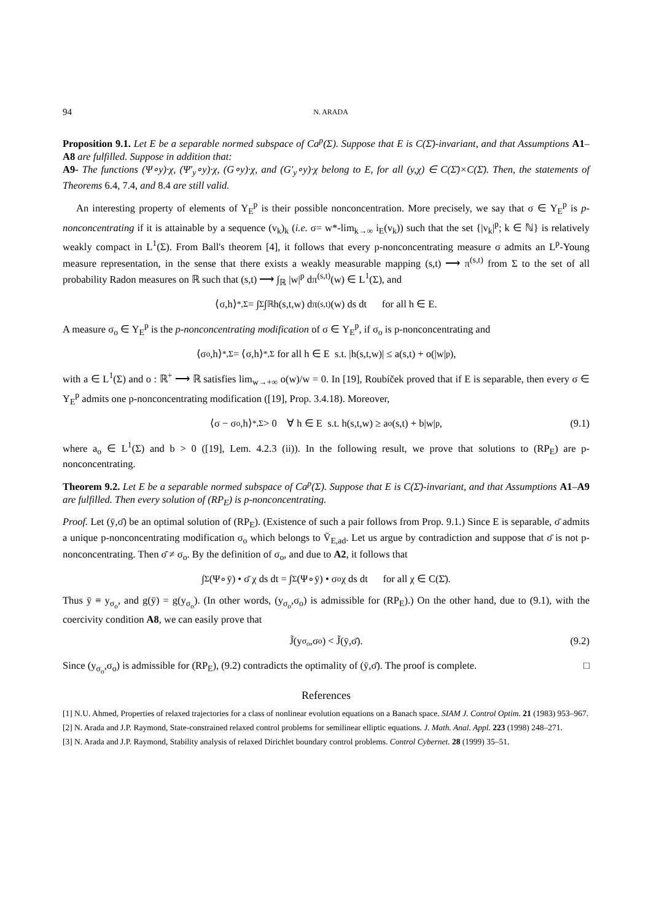94 N. ARADA
Proposition 9.1. Let E be a separable normed subspace of Ca<sup>p</sup>(Σ). Suppose that E is C(Σ̄)-invariant, and that Assumptions A1–A8 are fulfilled. Suppose in addition that:
A9- The functions (Ψ∘y)·χ, (Ψ′<sub>y</sub>∘y)·χ, (G∘y)·χ, and (G′<sub>y</sub>∘y)·χ belong to E, for all (y,χ) ∈ C(Σ̄)×C(Σ̄). Then, the statements of Theorems 6.4, 7.4, and 8.4 are still valid.
An interesting property of elements of Y<sub>E</sub><sup>p</sup> is their possible nonconcentration. More precisely, we say that σ ∈ Y<sub>E</sub><sup>p</sup> is p-nonconcentrating if it is attainable by a sequence (v<sub>k</sub>)<sub>k</sub> (i.e. σ= w*-lim<sub>k→∞</sub> i<sub>E</sub>(v<sub>k</sub>)) such that the set {|v<sub>k</sub>|<sup>p</sup>; k ∈ ℕ} is relatively weakly compact in L<sup>1</sup>(Σ). From Ball's theorem [4], it follows that every p-nonconcentrating measure σ admits an L<sup>p</sup>-Young measure representation, in the sense that there exists a weakly measurable mapping (s,t) ⟶ π<sup>(s,t)</sup> from Σ to the set of all probability Radon measures on ℝ such that (s,t) ⟶ ∫<sub>ℝ</sub> |w|<sup>p</sup> dπ<sup>(s,t)</sup>(w) ∈ L<sup>1</sup>(Σ), and
⟨σ,h⟩<sub>*,Σ</sub> = ∫<sub>Σ</sub>∫<sub>ℝ</sub> h(s,t,w) dπ<sup>(s,t)</sup>(w) ds dt for all h ∈ E.
A measure σ<sub>o</sub> ∈ Y<sub>E</sub><sup>p</sup> is the p-nonconcentrating modification of σ ∈ Y<sub>E</sub><sup>p</sup>, if σ<sub>o</sub> is p-nonconcentrating and
⟨σ<sub>o</sub>,h⟩<sub>*,Σ</sub> = ⟨σ,h⟩<sub>*,Σ</sub> for all h ∈ E s.t. |h(s,t,w)| ≤ a(s,t) + o(|w|<sup>p</sup>),
with a ∈ L<sup>1</sup>(Σ) and o : ℝ<sup>+</sup> ⟶ ℝ satisfies lim<sub>w→+∞</sub> o(w)/w = 0. In [19], Roubíček proved that if E is separable, then every σ ∈ Y<sub>E</sub><sup>p</sup> admits one p-nonconcentrating modification ([19], Prop. 3.4.18). Moreover,
⟨σ − σ<sub>o</sub>,h⟩<sub>*,Σ</sub> > 0 ∀ h ∈ E s.t. h(s,t,w) ≥ a<sub>o</sub>(s,t) + b|w|<sup>p</sup>, (9.1)
where a<sub>o</sub> ∈ L<sup>1</sup>(Σ) and b > 0 ([19], Lem. 4.2.3 (ii)). In the following result, we prove that solutions to (RP<sub>E</sub>) are p-nonconcentrating.
Theorem 9.2. Let E be a separable normed subspace of Ca<sup>p</sup>(Σ). Suppose that E is C(Σ̄)-invariant, and that Assumptions A1–A9 are fulfilled. Then every solution of (RP<sub>E</sub>) is p-nonconcentrating.
Proof. Let (ȳ,σ̄) be an optimal solution of (RP<sub>E</sub>). (Existence of such a pair follows from Prop. 9.1.) Since E is separable, σ̄ admits a unique p-nonconcentrating modification σ<sub>o</sub> which belongs to V̄<sub>E,ad</sub>. Let us argue by contradiction and suppose that σ̄ is not p-nonconcentrating. Then σ̄ ≠ σ<sub>o</sub>. By the definition of σ<sub>o</sub>, and due to A2, it follows that
∫<sub>Σ</sub>(Ψ∘ȳ) • σ̄ χ ds dt = ∫<sub>Σ</sub>(Ψ∘ȳ) • σ<sub>o</sub> χ ds dt for all χ ∈ C(Σ̄).
Thus ȳ ≡ y<sub>σ<sub>o</sub></sub>, and g(ȳ) = g(y<sub>σ<sub>o</sub></sub>). (In other words, (y<sub>σ<sub>o</sub></sub>,σ<sub>o</sub>) is admissible for (RP<sub>E</sub>).) On the other hand, due to (9.1), with the coercivity condition A8, we can easily prove that
J̃(y<sub>σ<sub>o</sub></sub>,σ<sub>o</sub>) < J̃(ȳ,σ̄). (9.2)
Since (y<sub>σ<sub>o</sub></sub>,σ<sub>o</sub>) is admissible for (RP<sub>E</sub>), (9.2) contradicts the optimality of (ȳ,σ̄). The proof is complete. □
References
[1] N.U. Ahmed, Properties of relaxed trajectories for a class of nonlinear evolution equations on a Banach space. SIAM J. Control Optim. 21 (1983) 953–967.
[2] N. Arada and J.P. Raymond, State-constrained relaxed control problems for semilinear elliptic equations. J. Math. Anal. Appl. 223 (1998) 248–271.
[3] N. Arada and J.P. Raymond, Stability analysis of relaxed Dirichlet boundary control problems. Control Cybernet. 28 (1999) 35–51.